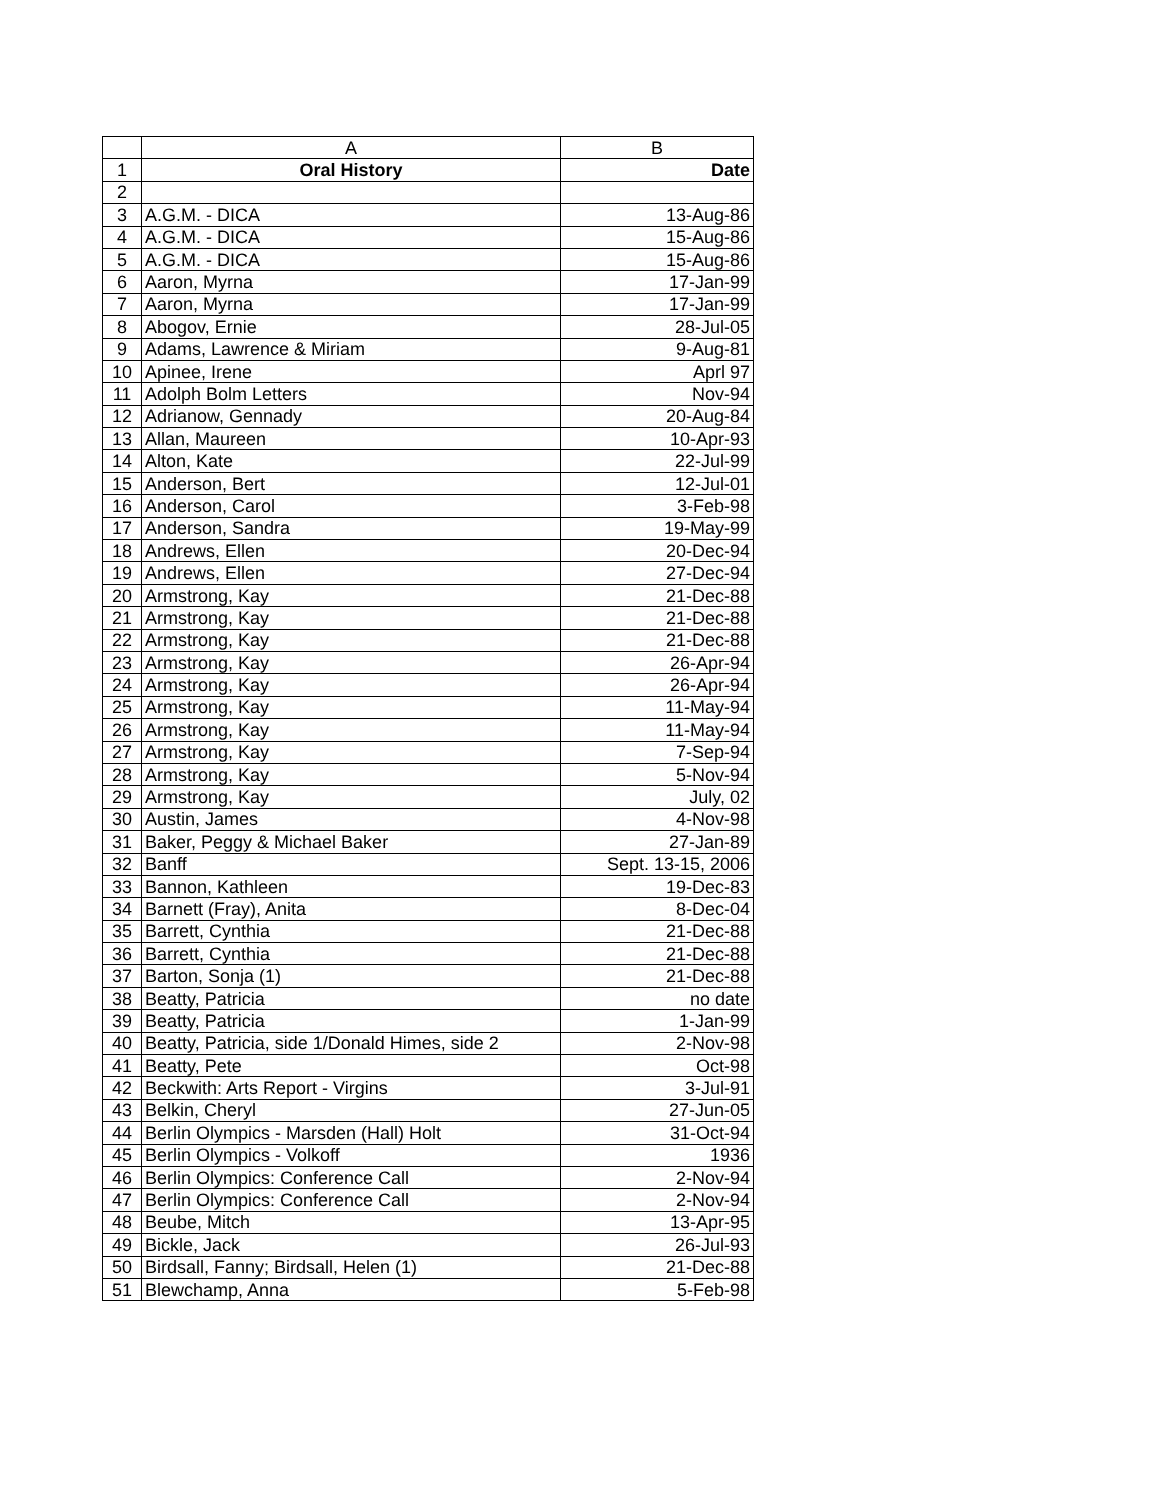| | A | B |
| --- | --- | --- |
| 1 | Oral History | Date |
| 2 | | |
| 3 | A.G.M. - DICA | 13-Aug-86 |
| 4 | A.G.M. - DICA | 15-Aug-86 |
| 5 | A.G.M. - DICA | 15-Aug-86 |
| 6 | Aaron, Myrna | 17-Jan-99 |
| 7 | Aaron, Myrna | 17-Jan-99 |
| 8 | Abogov, Ernie | 28-Jul-05 |
| 9 | Adams, Lawrence & Miriam | 9-Aug-81 |
| 10 | Apinee, Irene | Aprl 97 |
| 11 | Adolph Bolm Letters | Nov-94 |
| 12 | Adrianow, Gennady | 20-Aug-84 |
| 13 | Allan, Maureen | 10-Apr-93 |
| 14 | Alton, Kate | 22-Jul-99 |
| 15 | Anderson, Bert | 12-Jul-01 |
| 16 | Anderson, Carol | 3-Feb-98 |
| 17 | Anderson, Sandra | 19-May-99 |
| 18 | Andrews, Ellen | 20-Dec-94 |
| 19 | Andrews, Ellen | 27-Dec-94 |
| 20 | Armstrong, Kay | 21-Dec-88 |
| 21 | Armstrong, Kay | 21-Dec-88 |
| 22 | Armstrong, Kay | 21-Dec-88 |
| 23 | Armstrong, Kay | 26-Apr-94 |
| 24 | Armstrong, Kay | 26-Apr-94 |
| 25 | Armstrong, Kay | 11-May-94 |
| 26 | Armstrong, Kay | 11-May-94 |
| 27 | Armstrong, Kay | 7-Sep-94 |
| 28 | Armstrong, Kay | 5-Nov-94 |
| 29 | Armstrong, Kay | July, 02 |
| 30 | Austin, James | 4-Nov-98 |
| 31 | Baker, Peggy & Michael Baker | 27-Jan-89 |
| 32 | Banff | Sept. 13-15, 2006 |
| 33 | Bannon, Kathleen | 19-Dec-83 |
| 34 | Barnett (Fray), Anita | 8-Dec-04 |
| 35 | Barrett, Cynthia | 21-Dec-88 |
| 36 | Barrett, Cynthia | 21-Dec-88 |
| 37 | Barton, Sonja (1) | 21-Dec-88 |
| 38 | Beatty, Patricia | no date |
| 39 | Beatty, Patricia | 1-Jan-99 |
| 40 | Beatty, Patricia, side 1/Donald Himes, side 2 | 2-Nov-98 |
| 41 | Beatty, Pete | Oct-98 |
| 42 | Beckwith: Arts Report - Virgins | 3-Jul-91 |
| 43 | Belkin, Cheryl | 27-Jun-05 |
| 44 | Berlin Olympics - Marsden (Hall) Holt | 31-Oct-94 |
| 45 | Berlin Olympics - Volkoff | 1936 |
| 46 | Berlin Olympics: Conference Call | 2-Nov-94 |
| 47 | Berlin Olympics: Conference Call | 2-Nov-94 |
| 48 | Beube, Mitch | 13-Apr-95 |
| 49 | Bickle, Jack | 26-Jul-93 |
| 50 | Birdsall, Fanny; Birdsall, Helen (1) | 21-Dec-88 |
| 51 | Blewchamp, Anna | 5-Feb-98 |